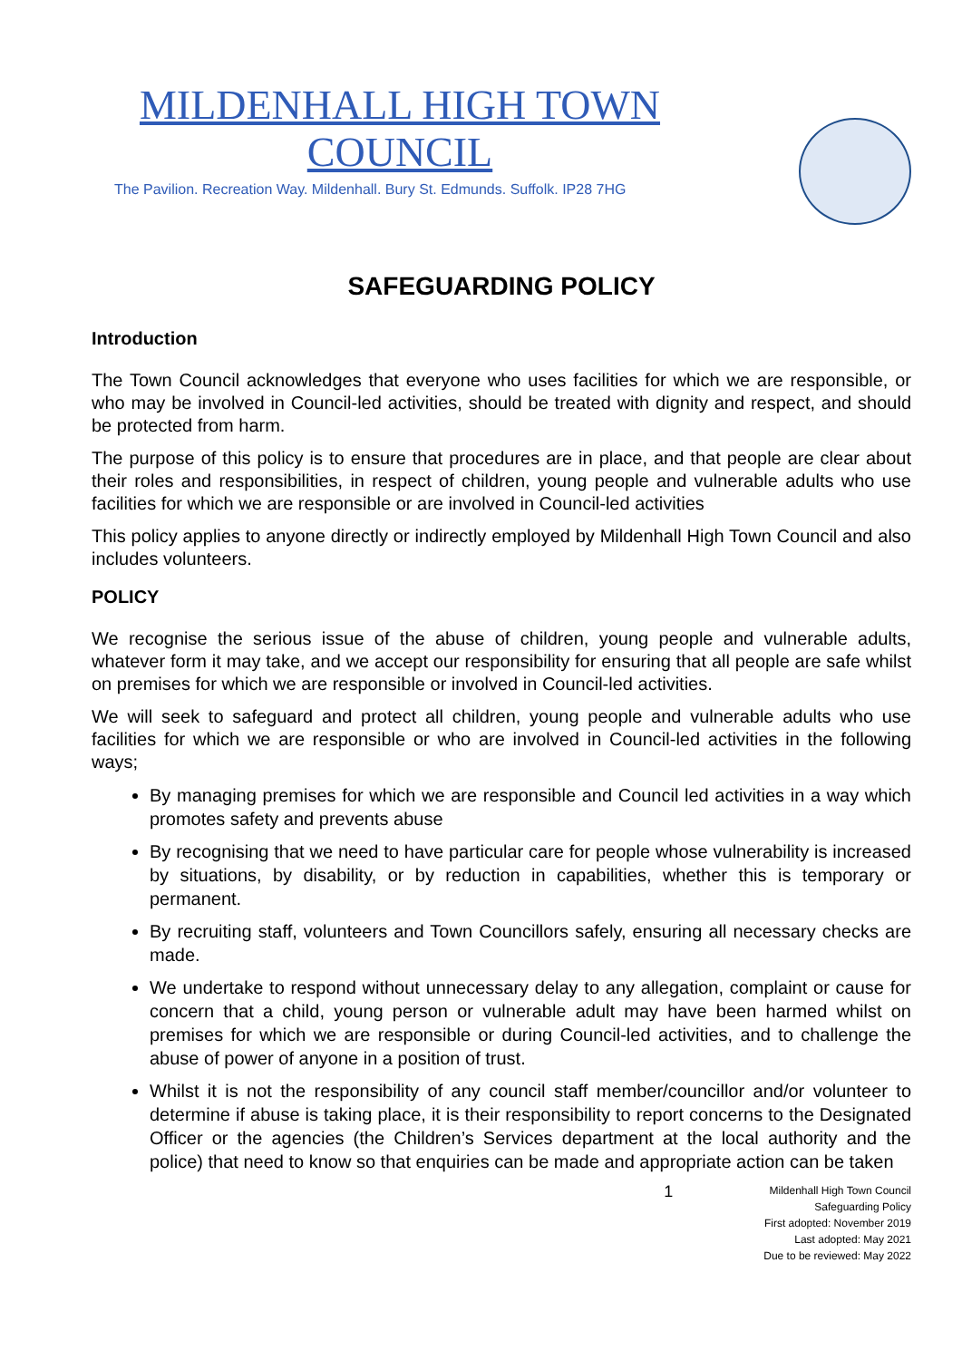MILDENHALL HIGH TOWN COUNCIL
The Pavilion. Recreation Way. Mildenhall. Bury St. Edmunds. Suffolk. IP28 7HG
SAFEGUARDING POLICY
Introduction
The Town Council acknowledges that everyone who uses facilities for which we are responsible, or who may be involved in Council-led activities, should be treated with dignity and respect, and should be protected from harm.
The purpose of this policy is to ensure that procedures are in place, and that people are clear about their roles and responsibilities, in respect of children, young people and vulnerable adults who use facilities for which we are responsible or are involved in Council-led activities
This policy applies to anyone directly or indirectly employed by Mildenhall High Town Council and also includes volunteers.
POLICY
We recognise the serious issue of the abuse of children, young people and vulnerable adults, whatever form it may take, and we accept our responsibility for ensuring that all people are safe whilst on premises for which we are responsible or involved in Council-led activities.
We will seek to safeguard and protect all children, young people and vulnerable adults who use facilities for which we are responsible or who are involved in Council-led activities in the following ways;
By managing premises for which we are responsible and Council led activities in a way which promotes safety and prevents abuse
By recognising that we need to have particular care for people whose vulnerability is increased by situations, by disability, or by reduction in capabilities, whether this is temporary or permanent.
By recruiting staff, volunteers and Town Councillors safely, ensuring all necessary checks are made.
We undertake to respond without unnecessary delay to any allegation, complaint or cause for concern that a child, young person or vulnerable adult may have been harmed whilst on premises for which we are responsible or during Council-led activities, and to challenge the abuse of power of anyone in a position of trust.
Whilst it is not the responsibility of any council staff member/councillor and/or volunteer to determine if abuse is taking place, it is their responsibility to report concerns to the Designated Officer or the agencies (the Children’s Services department at the local authority and the police) that need to know so that enquiries can be made and appropriate action can be taken
1
Mildenhall High Town Council
Safeguarding Policy
First adopted: November 2019
Last adopted: May 2021
Due to be reviewed: May 2022